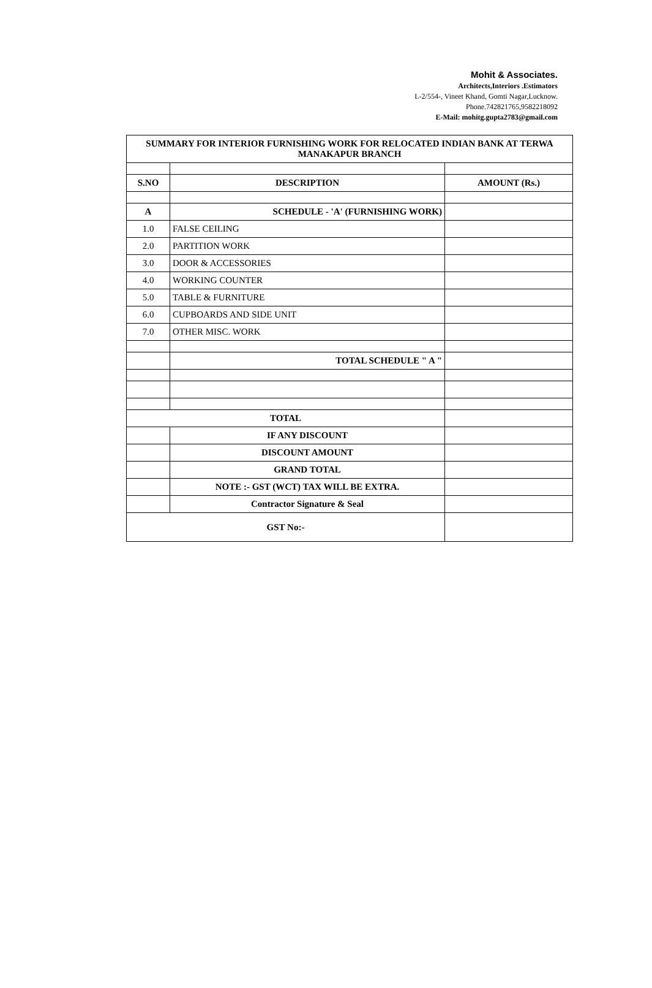Mohit & Associates.
Architects,Interiors .Estimators
L-2/554-, Vineet Khand, Gomti Nagar,Lucknow.
Phone.742821765,9582218092
E-Mail: mohitg.gupta2783@gmail.com
| SUMMARY FOR INTERIOR FURNISHING WORK FOR RELOCATED INDIAN BANK AT TERWA MANAKAPUR BRANCH | | |
| --- | --- | --- |
| S.NO | DESCRIPTION | AMOUNT (Rs.) |
| A | SCHEDULE - 'A' (FURNISHING WORK) | |
| 1.0 | FALSE CEILING | |
| 2.0 | PARTITION WORK | |
| 3.0 | DOOR & ACCESSORIES | |
| 4.0 | WORKING COUNTER | |
| 5.0 | TABLE & FURNITURE | |
| 6.0 | CUPBOARDS AND SIDE UNIT | |
| 7.0 | OTHER MISC. WORK | |
| | TOTAL SCHEDULE " A " | |
| TOTAL | | |
| | IF ANY DISCOUNT | |
| | DISCOUNT AMOUNT | |
| | GRAND TOTAL | |
| | NOTE :- GST (WCT) TAX WILL BE EXTRA. | |
| | Contractor Signature & Seal | |
| GST No:- | | |